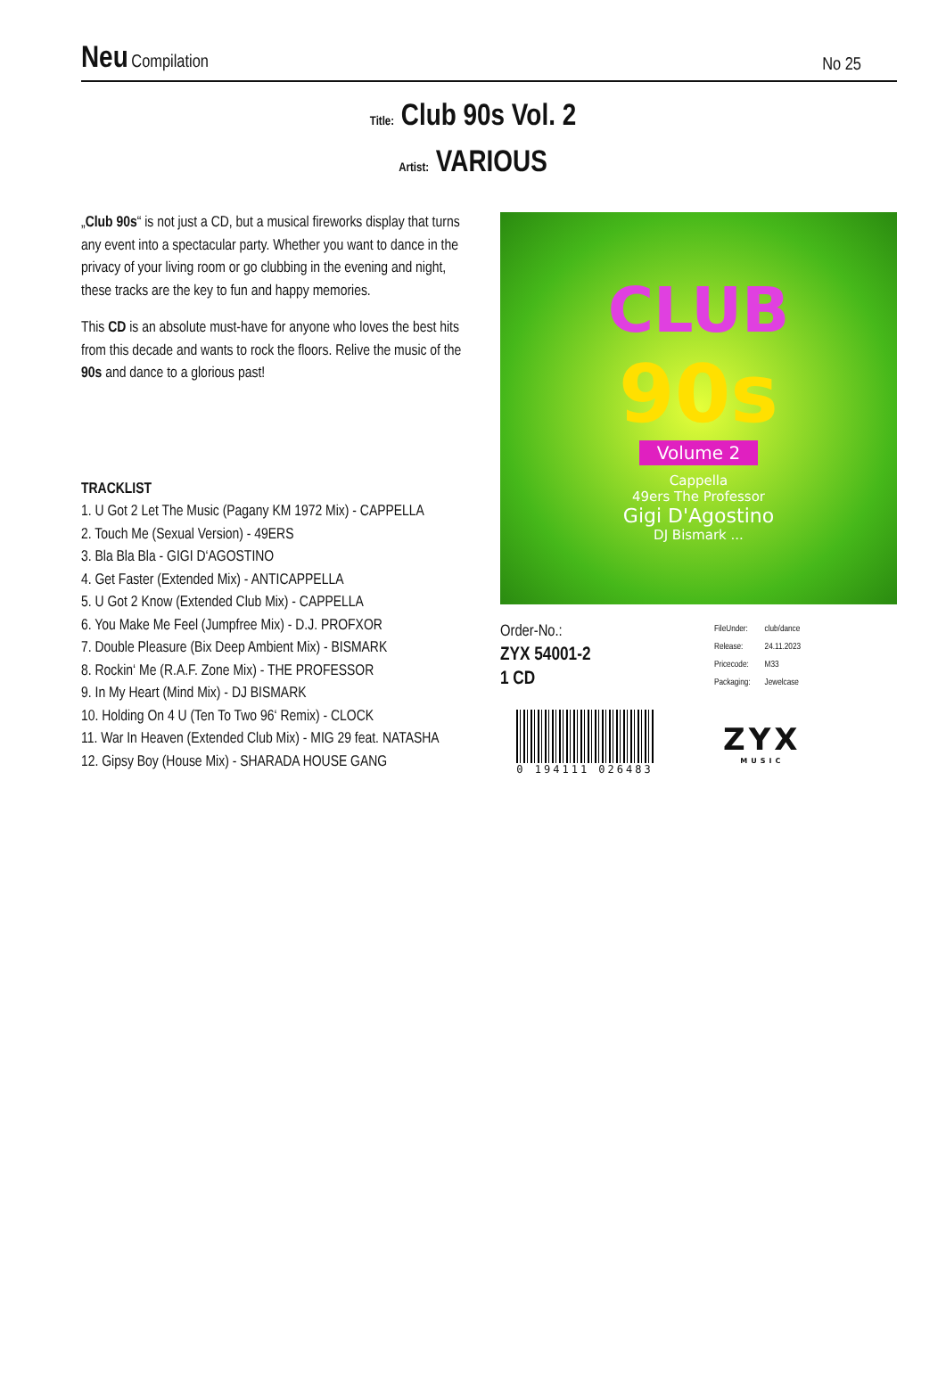Neu Compilation
No 25
Title: Club 90s Vol. 2
Artist: VARIOUS
„Club 90s“ is not just a CD, but a musical fireworks display that turns any event into a spectacular party. Whether you want to dance in the privacy of your living room or go clubbing in the evening and night, these tracks are the key to fun and happy memories.
This CD is an absolute must-have for anyone who loves the best hits from this decade and wants to rock the floors. Relive the music of the 90s and dance to a glorious past!
TRACKLIST
1. U Got 2 Let The Music (Pagany KM 1972 Mix) - CAPPELLA
2. Touch Me (Sexual Version) - 49ERS
3. Bla Bla Bla - GIGI D‘AGOSTINO
4. Get Faster (Extended Mix) - ANTICAPPELLA
5. U Got 2 Know (Extended Club Mix) - CAPPELLA
6. You Make Me Feel (Jumpfree Mix) - D.J. PROFXOR
7. Double Pleasure (Bix Deep Ambient Mix) - BISMARK
8. Rockin‘ Me (R.A.F. Zone Mix) - THE PROFESSOR
9. In My Heart (Mind Mix) - DJ BISMARK
10. Holding On 4 U (Ten To Two 96‘ Remix) - CLOCK
11. War In Heaven (Extended Club Mix) - MIG 29 feat. NATASHA
12. Gipsy Boy (House Mix) - SHARADA HOUSE GANG
CLUB
90s
Volume 2
Cappella
49ers The Professor
Gigi D'Agostino
DJ Bismark ...
Order-No.:
ZYX 54001-2
1 CD
| FileUnder: | club/dance |
| Release: | 24.11.2023 |
| Pricecode: | M33 |
| Packaging: | Jewelcase |
0 194111 026483
ZYX
MUSIC